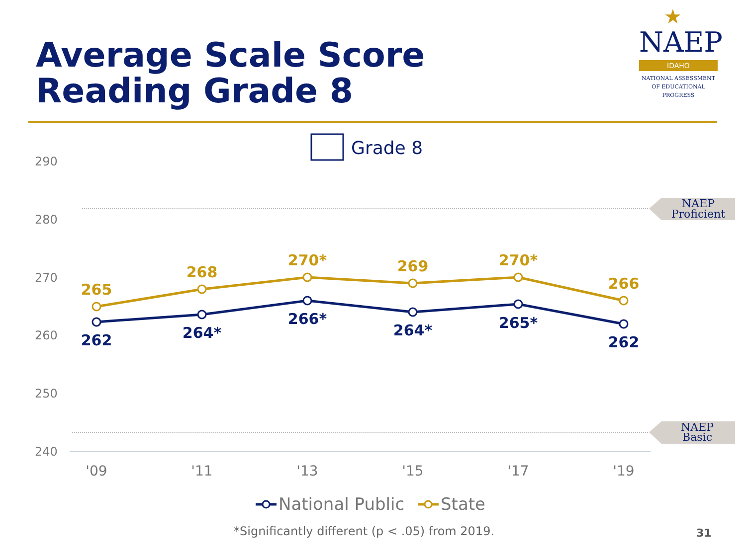Average Scale Score
Reading Grade 8
★
NAEP
IDAHO
NATIONAL ASSESSMENT
OF EDUCATIONAL
PROGRESS
Grade 8
290
280
270
260
250
240
NAEP
Proficient
NAEP
Basic
265
268
270*
269
270*
266
262
264*
266*
264*
265*
262
'09
'11
'13
'15
'17
'19
National Public
State
*Significantly different (p < .05) from 2019.
31